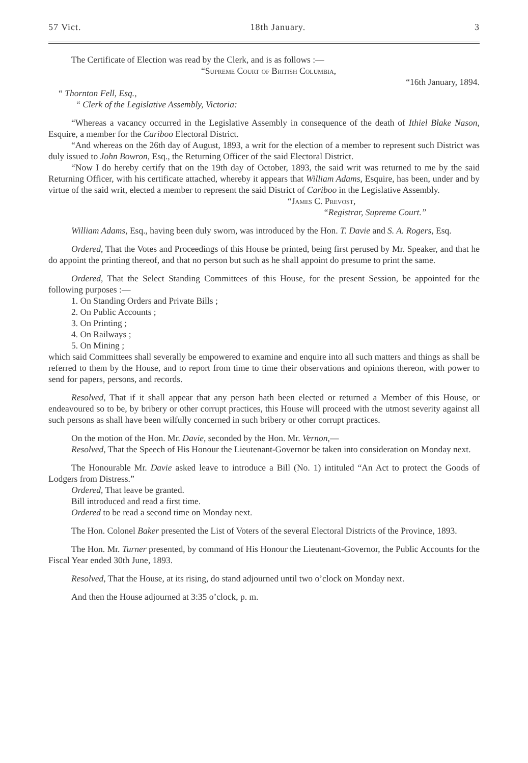57 Vict. 18th January. 3
The Certificate of Election was read by the Clerk, and is as follows :—
“Supreme Court of British Columbia,
“16th January, 1894.
“ Thornton Fell, Esq.,
“ Clerk of the Legislative Assembly, Victoria:
“Whereas a vacancy occurred in the Legislative Assembly in consequence of the death of Ithiel Blake Nason, Esquire, a member for the Cariboo Electoral District.
“And whereas on the 26th day of August, 1893, a writ for the election of a member to represent such District was duly issued to John Bowron, Esq., the Returning Officer of the said Electoral District.
“Now I do hereby certify that on the 19th day of October, 1893, the said writ was returned to me by the said Returning Officer, with his certificate attached, whereby it appears that William Adams, Esquire, has been, under and by virtue of the said writ, elected a member to represent the said District of Cariboo in the Legislative Assembly.
“James C. Prevost,
“Registrar, Supreme Court.”
William Adams, Esq., having been duly sworn, was introduced by the Hon. T. Davie and S. A. Rogers, Esq.
Ordered, That the Votes and Proceedings of this House be printed, being first perused by Mr. Speaker, and that he do appoint the printing thereof, and that no person but such as he shall appoint do presume to print the same.
Ordered, That the Select Standing Committees of this House, for the present Session, be appointed for the following purposes :—
1. On Standing Orders and Private Bills ;
2. On Public Accounts ;
3. On Printing ;
4. On Railways ;
5. On Mining ;
which said Committees shall severally be empowered to examine and enquire into all such matters and things as shall be referred to them by the House, and to report from time to time their observations and opinions thereon, with power to send for papers, persons, and records.
Resolved, That if it shall appear that any person hath been elected or returned a Member of this House, or endeavoured so to be, by bribery or other corrupt practices, this House will proceed with the utmost severity against all such persons as shall have been wilfully concerned in such bribery or other corrupt practices.
On the motion of the Hon. Mr. Davie, seconded by the Hon. Mr. Vernon,—
Resolved, That the Speech of His Honour the Lieutenant-Governor be taken into consideration on Monday next.
The Honourable Mr. Davie asked leave to introduce a Bill (No. 1) intituled “An Act to protect the Goods of Lodgers from Distress.”
Ordered, That leave be granted.
Bill introduced and read a first time.
Ordered to be read a second time on Monday next.
The Hon. Colonel Baker presented the List of Voters of the several Electoral Districts of the Province, 1893.
The Hon. Mr. Turner presented, by command of His Honour the Lieutenant-Governor, the Public Accounts for the Fiscal Year ended 30th June, 1893.
Resolved, That the House, at its rising, do stand adjourned until two o’clock on Monday next.
And then the House adjourned at 3:35 o’clock, p. m.